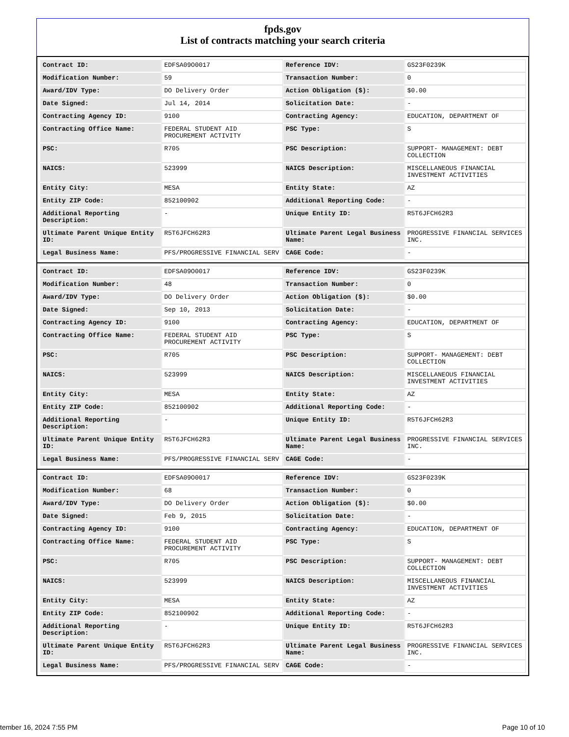fpds.gov
List of contracts matching your search criteria
| Contract ID: | EDFSA09O0017 | Reference IDV: | GS23F0239K |
| Modification Number: | 59 | Transaction Number: | 0 |
| Award/IDV Type: | DO Delivery Order | Action Obligation ($): | $0.00 |
| Date Signed: | Jul 14, 2014 | Solicitation Date: | - |
| Contracting Agency ID: | 9100 | Contracting Agency: | EDUCATION, DEPARTMENT OF |
| Contracting Office Name: | FEDERAL STUDENT AID PROCUREMENT ACTIVITY | PSC Type: | S |
| PSC: | R705 | PSC Description: | SUPPORT- MANAGEMENT: DEBT COLLECTION |
| NAICS: | 523999 | NAICS Description: | MISCELLANEOUS FINANCIAL INVESTMENT ACTIVITIES |
| Entity City: | MESA | Entity State: | AZ |
| Entity ZIP Code: | 852100902 | Additional Reporting Code: | - |
| Additional Reporting Description: | - | Unique Entity ID: | R5T6JFCH62R3 |
| Ultimate Parent Unique Entity ID: | R5T6JFCH62R3 | Ultimate Parent Legal Business Name: | PROGRESSIVE FINANCIAL SERVICES INC. |
| Legal Business Name: | PFS/PROGRESSIVE FINANCIAL SERV | CAGE Code: | - |
| Contract ID: | EDFSA09O0017 | Reference IDV: | GS23F0239K |
| Modification Number: | 48 | Transaction Number: | 0 |
| Award/IDV Type: | DO Delivery Order | Action Obligation ($): | $0.00 |
| Date Signed: | Sep 10, 2013 | Solicitation Date: | - |
| Contracting Agency ID: | 9100 | Contracting Agency: | EDUCATION, DEPARTMENT OF |
| Contracting Office Name: | FEDERAL STUDENT AID PROCUREMENT ACTIVITY | PSC Type: | S |
| PSC: | R705 | PSC Description: | SUPPORT- MANAGEMENT: DEBT COLLECTION |
| NAICS: | 523999 | NAICS Description: | MISCELLANEOUS FINANCIAL INVESTMENT ACTIVITIES |
| Entity City: | MESA | Entity State: | AZ |
| Entity ZIP Code: | 852100902 | Additional Reporting Code: | - |
| Additional Reporting Description: | - | Unique Entity ID: | R5T6JFCH62R3 |
| Ultimate Parent Unique Entity ID: | R5T6JFCH62R3 | Ultimate Parent Legal Business Name: | PROGRESSIVE FINANCIAL SERVICES INC. |
| Legal Business Name: | PFS/PROGRESSIVE FINANCIAL SERV | CAGE Code: | - |
| Contract ID: | EDFSA09O0017 | Reference IDV: | GS23F0239K |
| Modification Number: | 68 | Transaction Number: | 0 |
| Award/IDV Type: | DO Delivery Order | Action Obligation ($): | $0.00 |
| Date Signed: | Feb 9, 2015 | Solicitation Date: | - |
| Contracting Agency ID: | 9100 | Contracting Agency: | EDUCATION, DEPARTMENT OF |
| Contracting Office Name: | FEDERAL STUDENT AID PROCUREMENT ACTIVITY | PSC Type: | S |
| PSC: | R705 | PSC Description: | SUPPORT- MANAGEMENT: DEBT COLLECTION |
| NAICS: | 523999 | NAICS Description: | MISCELLANEOUS FINANCIAL INVESTMENT ACTIVITIES |
| Entity City: | MESA | Entity State: | AZ |
| Entity ZIP Code: | 852100902 | Additional Reporting Code: | - |
| Additional Reporting Description: | - | Unique Entity ID: | R5T6JFCH62R3 |
| Ultimate Parent Unique Entity ID: | R5T6JFCH62R3 | Ultimate Parent Legal Business Name: | PROGRESSIVE FINANCIAL SERVICES INC. |
| Legal Business Name: | PFS/PROGRESSIVE FINANCIAL SERV | CAGE Code: | - |
tember 16, 2024 7:55 PM Page 10 of 10